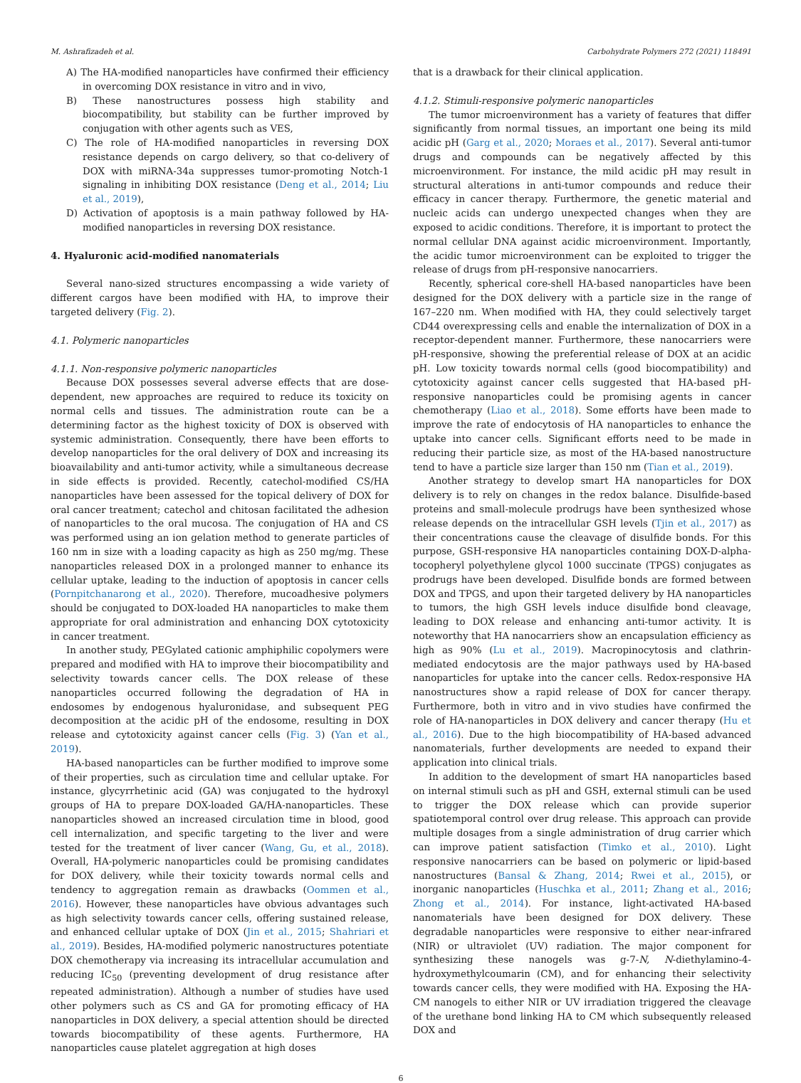M. Ashrafizadeh et al. Carbohydrate Polymers 272 (2021) 118491
A) The HA-modified nanoparticles have confirmed their efficiency in overcoming DOX resistance in vitro and in vivo,
B) These nanostructures possess high stability and biocompatibility, but stability can be further improved by conjugation with other agents such as VES,
C) The role of HA-modified nanoparticles in reversing DOX resistance depends on cargo delivery, so that co-delivery of DOX with miRNA-34a suppresses tumor-promoting Notch-1 signaling in inhibiting DOX resistance (Deng et al., 2014; Liu et al., 2019),
D) Activation of apoptosis is a main pathway followed by HA-modified nanoparticles in reversing DOX resistance.
4. Hyaluronic acid-modified nanomaterials
Several nano-sized structures encompassing a wide variety of different cargos have been modified with HA, to improve their targeted delivery (Fig. 2).
4.1. Polymeric nanoparticles
4.1.1. Non-responsive polymeric nanoparticles
Because DOX possesses several adverse effects that are dose-dependent, new approaches are required to reduce its toxicity on normal cells and tissues. The administration route can be a determining factor as the highest toxicity of DOX is observed with systemic administration. Consequently, there have been efforts to develop nanoparticles for the oral delivery of DOX and increasing its bioavailability and anti-tumor activity, while a simultaneous decrease in side effects is provided. Recently, catechol-modified CS/HA nanoparticles have been assessed for the topical delivery of DOX for oral cancer treatment; catechol and chitosan facilitated the adhesion of nanoparticles to the oral mucosa. The conjugation of HA and CS was performed using an ion gelation method to generate particles of 160 nm in size with a loading capacity as high as 250 mg/mg. These nanoparticles released DOX in a prolonged manner to enhance its cellular uptake, leading to the induction of apoptosis in cancer cells (Pornpitchanarong et al., 2020). Therefore, mucoadhesive polymers should be conjugated to DOX-loaded HA nanoparticles to make them appropriate for oral administration and enhancing DOX cytotoxicity in cancer treatment.
In another study, PEGylated cationic amphiphilic copolymers were prepared and modified with HA to improve their biocompatibility and selectivity towards cancer cells. The DOX release of these nanoparticles occurred following the degradation of HA in endosomes by endogenous hyaluronidase, and subsequent PEG decomposition at the acidic pH of the endosome, resulting in DOX release and cytotoxicity against cancer cells (Fig. 3) (Yan et al., 2019).
HA-based nanoparticles can be further modified to improve some of their properties, such as circulation time and cellular uptake. For instance, glycyrrhetinic acid (GA) was conjugated to the hydroxyl groups of HA to prepare DOX-loaded GA/HA-nanoparticles. These nanoparticles showed an increased circulation time in blood, good cell internalization, and specific targeting to the liver and were tested for the treatment of liver cancer (Wang, Gu, et al., 2018). Overall, HA-polymeric nanoparticles could be promising candidates for DOX delivery, while their toxicity towards normal cells and tendency to aggregation remain as drawbacks (Oommen et al., 2016). However, these nanoparticles have obvious advantages such as high selectivity towards cancer cells, offering sustained release, and enhanced cellular uptake of DOX (Jin et al., 2015; Shahriari et al., 2019). Besides, HA-modified polymeric nanostructures potentiate DOX chemotherapy via increasing its intracellular accumulation and reducing IC<sub>50</sub> (preventing development of drug resistance after repeated administration). Although a number of studies have used other polymers such as CS and GA for promoting efficacy of HA nanoparticles in DOX delivery, a special attention should be directed towards biocompatibility of these agents. Furthermore, HA nanoparticles cause platelet aggregation at high doses
that is a drawback for their clinical application.
4.1.2. Stimuli-responsive polymeric nanoparticles
The tumor microenvironment has a variety of features that differ significantly from normal tissues, an important one being its mild acidic pH (Garg et al., 2020; Moraes et al., 2017). Several anti-tumor drugs and compounds can be negatively affected by this microenvironment. For instance, the mild acidic pH may result in structural alterations in anti-tumor compounds and reduce their efficacy in cancer therapy. Furthermore, the genetic material and nucleic acids can undergo unexpected changes when they are exposed to acidic conditions. Therefore, it is important to protect the normal cellular DNA against acidic microenvironment. Importantly, the acidic tumor microenvironment can be exploited to trigger the release of drugs from pH-responsive nanocarriers.
Recently, spherical core-shell HA-based nanoparticles have been designed for the DOX delivery with a particle size in the range of 167–220 nm. When modified with HA, they could selectively target CD44 overexpressing cells and enable the internalization of DOX in a receptor-dependent manner. Furthermore, these nanocarriers were pH-responsive, showing the preferential release of DOX at an acidic pH. Low toxicity towards normal cells (good biocompatibility) and cytotoxicity against cancer cells suggested that HA-based pH-responsive nanoparticles could be promising agents in cancer chemotherapy (Liao et al., 2018). Some efforts have been made to improve the rate of endocytosis of HA nanoparticles to enhance the uptake into cancer cells. Significant efforts need to be made in reducing their particle size, as most of the HA-based nanostructure tend to have a particle size larger than 150 nm (Tian et al., 2019).
Another strategy to develop smart HA nanoparticles for DOX delivery is to rely on changes in the redox balance. Disulfide-based proteins and small-molecule prodrugs have been synthesized whose release depends on the intracellular GSH levels (Tjin et al., 2017) as their concentrations cause the cleavage of disulfide bonds. For this purpose, GSH-responsive HA nanoparticles containing DOX-D-alpha-tocopheryl polyethylene glycol 1000 succinate (TPGS) conjugates as prodrugs have been developed. Disulfide bonds are formed between DOX and TPGS, and upon their targeted delivery by HA nanoparticles to tumors, the high GSH levels induce disulfide bond cleavage, leading to DOX release and enhancing anti-tumor activity. It is noteworthy that HA nanocarriers show an encapsulation efficiency as high as 90% (Lu et al., 2019). Macropinocytosis and clathrin-mediated endocytosis are the major pathways used by HA-based nanoparticles for uptake into the cancer cells. Redox-responsive HA nanostructures show a rapid release of DOX for cancer therapy. Furthermore, both in vitro and in vivo studies have confirmed the role of HA-nanoparticles in DOX delivery and cancer therapy (Hu et al., 2016). Due to the high biocompatibility of HA-based advanced nanomaterials, further developments are needed to expand their application into clinical trials.
In addition to the development of smart HA nanoparticles based on internal stimuli such as pH and GSH, external stimuli can be used to trigger the DOX release which can provide superior spatiotemporal control over drug release. This approach can provide multiple dosages from a single administration of drug carrier which can improve patient satisfaction (Timko et al., 2010). Light responsive nanocarriers can be based on polymeric or lipid-based nanostructures (Bansal & Zhang, 2014; Rwei et al., 2015), or inorganic nanoparticles (Huschka et al., 2011; Zhang et al., 2016; Zhong et al., 2014). For instance, light-activated HA-based nanomaterials have been designed for DOX delivery. These degradable nanoparticles were responsive to either near-infrared (NIR) or ultraviolet (UV) radiation. The major component for synthesizing these nanogels was g-7-N, N-diethylamino-4-hydroxymethylcoumarin (CM), and for enhancing their selectivity towards cancer cells, they were modified with HA. Exposing the HA-CM nanogels to either NIR or UV irradiation triggered the cleavage of the urethane bond linking HA to CM which subsequently released DOX and
6